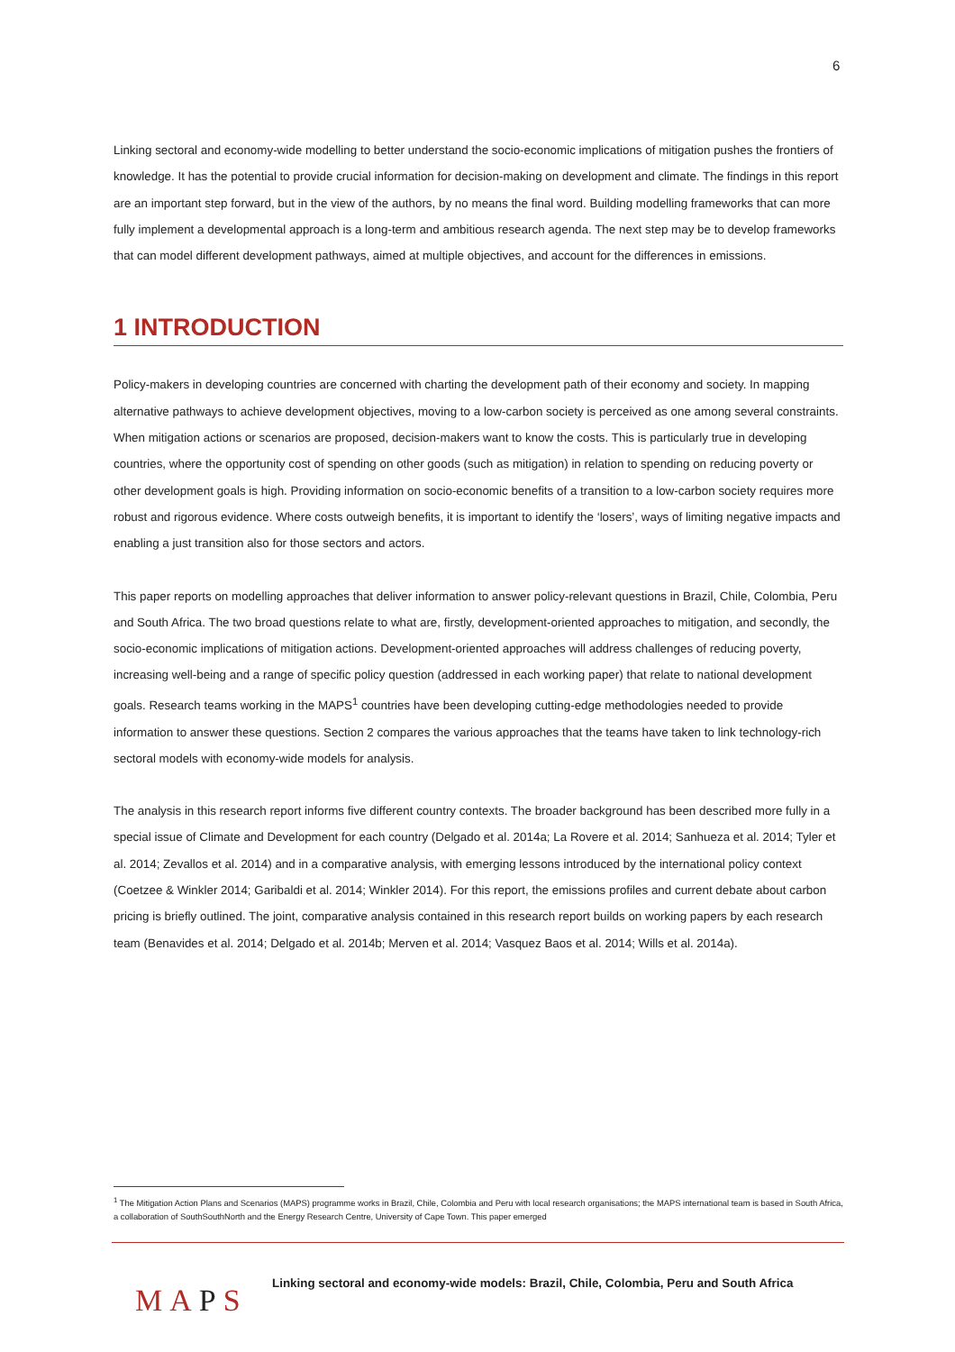6
Linking sectoral and economy-wide modelling to better understand the socio-economic implications of mitigation pushes the frontiers of knowledge. It has the potential to provide crucial information for decision-making on development and climate. The findings in this report are an important step forward, but in the view of the authors, by no means the final word. Building modelling frameworks that can more fully implement a developmental approach is a long-term and ambitious research agenda. The next step may be to develop frameworks that can model different development pathways, aimed at multiple objectives, and account for the differences in emissions.
1 INTRODUCTION
Policy-makers in developing countries are concerned with charting the development path of their economy and society. In mapping alternative pathways to achieve development objectives, moving to a low-carbon society is perceived as one among several constraints. When mitigation actions or scenarios are proposed, decision-makers want to know the costs. This is particularly true in developing countries, where the opportunity cost of spending on other goods (such as mitigation) in relation to spending on reducing poverty or other development goals is high. Providing information on socio-economic benefits of a transition to a low-carbon society requires more robust and rigorous evidence. Where costs outweigh benefits, it is important to identify the ‘losers’, ways of limiting negative impacts and enabling a just transition also for those sectors and actors.
This paper reports on modelling approaches that deliver information to answer policy-relevant questions in Brazil, Chile, Colombia, Peru and South Africa. The two broad questions relate to what are, firstly, development-oriented approaches to mitigation, and secondly, the socio-economic implications of mitigation actions. Development-oriented approaches will address challenges of reducing poverty, increasing well-being and a range of specific policy question (addressed in each working paper) that relate to national development goals. Research teams working in the MAPS<sup>1</sup> countries have been developing cutting-edge methodologies needed to provide information to answer these questions. Section 2 compares the various approaches that the teams have taken to link technology-rich sectoral models with economy-wide models for analysis.
The analysis in this research report informs five different country contexts. The broader background has been described more fully in a special issue of Climate and Development for each country (Delgado et al. 2014a; La Rovere et al. 2014; Sanhueza et al. 2014; Tyler et al. 2014; Zevallos et al. 2014) and in a comparative analysis, with emerging lessons introduced by the international policy context (Coetzee & Winkler 2014; Garibaldi et al. 2014; Winkler 2014). For this report, the emissions profiles and current debate about carbon pricing is briefly outlined. The joint, comparative analysis contained in this research report builds on working papers by each research team (Benavides et al. 2014; Delgado et al. 2014b; Merven et al. 2014; Vasquez Baos et al. 2014; Wills et al. 2014a).
<sup>1</sup> The Mitigation Action Plans and Scenarios (MAPS) programme works in Brazil, Chile, Colombia and Peru with local research organisations; the MAPS international team is based in South Africa, a collaboration of SouthSouthNorth and the Energy Research Centre, University of Cape Town. This paper emerged
MAPS
Linking sectoral and economy-wide models: Brazil, Chile, Colombia, Peru and South Africa